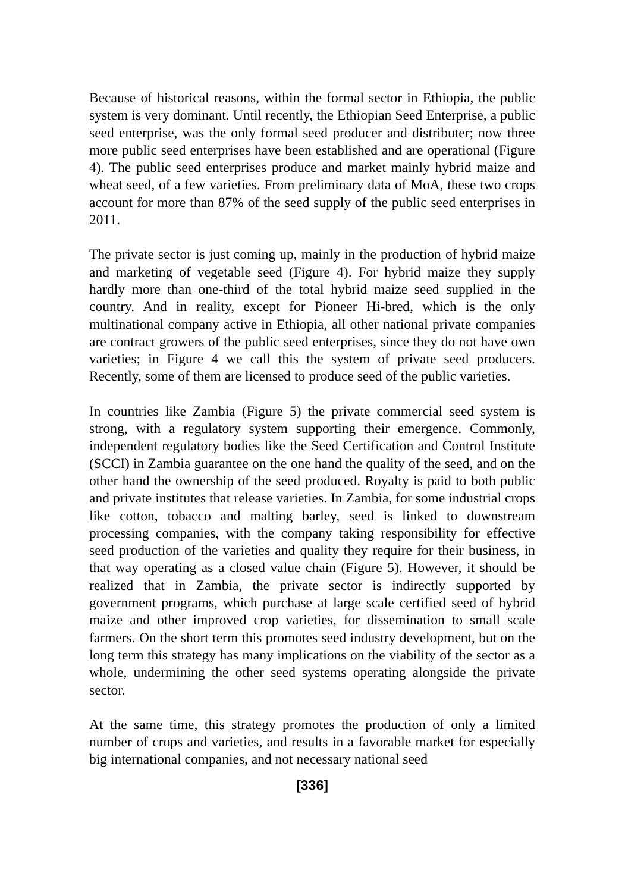Because of historical reasons, within the formal sector in Ethiopia, the public system is very dominant. Until recently, the Ethiopian Seed Enterprise, a public seed enterprise, was the only formal seed producer and distributer; now three more public seed enterprises have been established and are operational (Figure 4). The public seed enterprises produce and market mainly hybrid maize and wheat seed, of a few varieties. From preliminary data of MoA, these two crops account for more than 87% of the seed supply of the public seed enterprises in 2011.
The private sector is just coming up, mainly in the production of hybrid maize and marketing of vegetable seed (Figure 4). For hybrid maize they supply hardly more than one-third of the total hybrid maize seed supplied in the country. And in reality, except for Pioneer Hi-bred, which is the only multinational company active in Ethiopia, all other national private companies are contract growers of the public seed enterprises, since they do not have own varieties; in Figure 4 we call this the system of private seed producers. Recently, some of them are licensed to produce seed of the public varieties.
In countries like Zambia (Figure 5) the private commercial seed system is strong, with a regulatory system supporting their emergence. Commonly, independent regulatory bodies like the Seed Certification and Control Institute (SCCI) in Zambia guarantee on the one hand the quality of the seed, and on the other hand the ownership of the seed produced. Royalty is paid to both public and private institutes that release varieties. In Zambia, for some industrial crops like cotton, tobacco and malting barley, seed is linked to downstream processing companies, with the company taking responsibility for effective seed production of the varieties and quality they require for their business, in that way operating as a closed value chain (Figure 5). However, it should be realized that in Zambia, the private sector is indirectly supported by government programs, which purchase at large scale certified seed of hybrid maize and other improved crop varieties, for dissemination to small scale farmers. On the short term this promotes seed industry development, but on the long term this strategy has many implications on the viability of the sector as a whole, undermining the other seed systems operating alongside the private sector.
At the same time, this strategy promotes the production of only a limited number of crops and varieties, and results in a favorable market for especially big international companies, and not necessary national seed
[336]